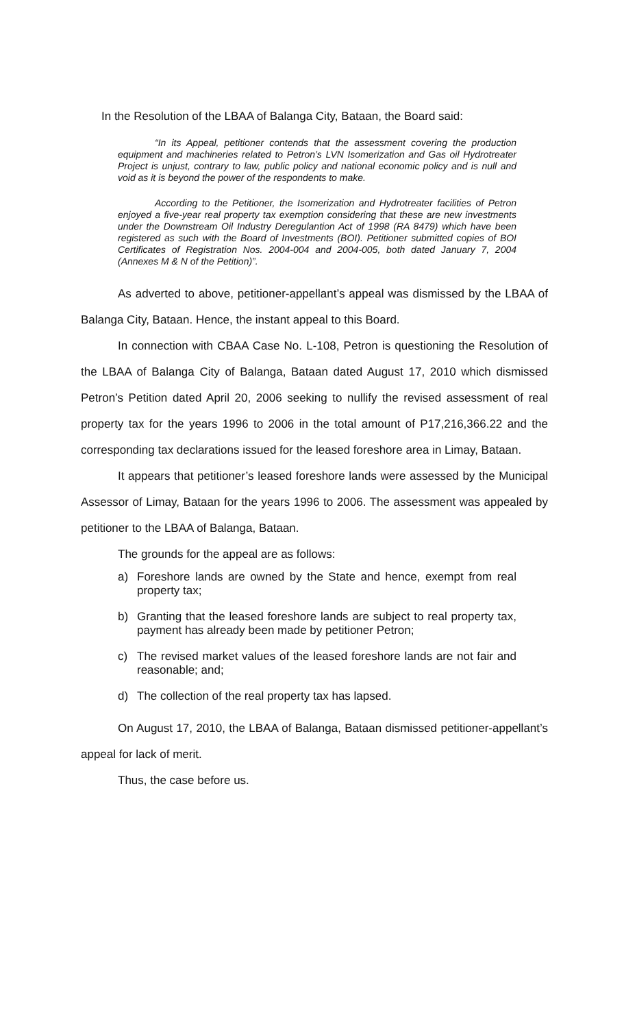In the Resolution of the LBAA of Balanga City, Bataan, the Board said:
“In its Appeal, petitioner contends that the assessment covering the production equipment and machineries related to Petron’s LVN Isomerization and Gas oil Hydrotreater Project is unjust, contrary to law, public policy and national economic policy and is null and void as it is beyond the power of the respondents to make.
According to the Petitioner, the Isomerization and Hydrotreater facilities of Petron enjoyed a five-year real property tax exemption considering that these are new investments under the Downstream Oil Industry Deregulantion Act of 1998 (RA 8479) which have been registered as such with the Board of Investments (BOI). Petitioner submitted copies of BOI Certificates of Registration Nos. 2004-004 and 2004-005, both dated January 7, 2004 (Annexes M & N of the Petition)”.
As adverted to above, petitioner-appellant’s appeal was dismissed by the LBAA of Balanga City, Bataan. Hence, the instant appeal to this Board.
In connection with CBAA Case No. L-108, Petron is questioning the Resolution of the LBAA of Balanga City of Balanga, Bataan dated August 17, 2010 which dismissed Petron’s Petition dated April 20, 2006 seeking to nullify the revised assessment of real property tax for the years 1996 to 2006 in the total amount of P17,216,366.22 and the corresponding tax declarations issued for the leased foreshore area in Limay, Bataan.
It appears that petitioner’s leased foreshore lands were assessed by the Municipal Assessor of Limay, Bataan for the years 1996 to 2006. The assessment was appealed by petitioner to the LBAA of Balanga, Bataan.
The grounds for the appeal are as follows:
a) Foreshore lands are owned by the State and hence, exempt from real property tax;
b) Granting that the leased foreshore lands are subject to real property tax, payment has already been made by petitioner Petron;
c) The revised market values of the leased foreshore lands are not fair and reasonable; and;
d) The collection of the real property tax has lapsed.
On August 17, 2010, the LBAA of Balanga, Bataan dismissed petitioner-appellant’s appeal for lack of merit.
Thus, the case before us.